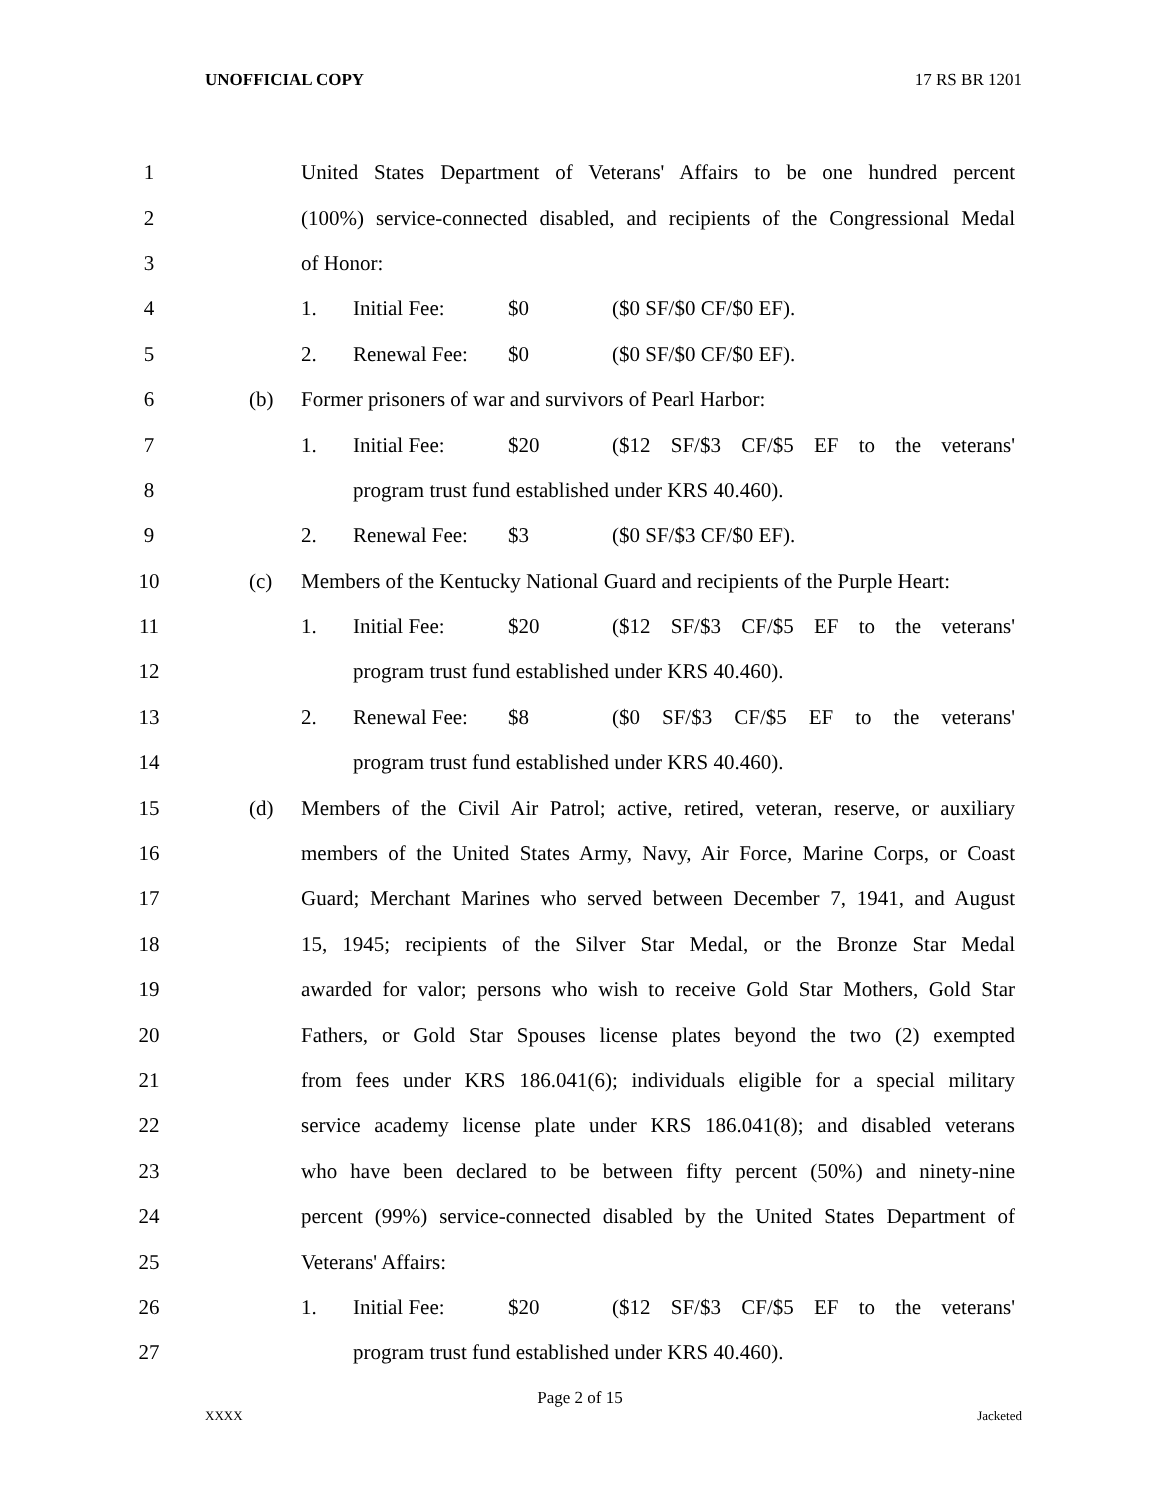UNOFFICIAL COPY 17 RS BR 1201
1
United States Department of Veterans' Affairs to be one hundred percent
2
(100%) service-connected disabled, and recipients of the Congressional Medal
3 of Honor:
4 1. Initial Fee: $0 ($0 SF/$0 CF/$0 EF).
5 2. Renewal Fee: $0 ($0 SF/$0 CF/$0 EF).
6 (b)
Former prisoners of war and survivors of Pearl Harbor:
7 1. Initial Fee: $20
($12 SF/$3 CF/$5 EF to the veterans'
8
program trust fund established under KRS 40.460).
9 2. Renewal Fee: $3 ($0 SF/$3 CF/$0 EF).
10 (c)
Members of the Kentucky National Guard and recipients of the Purple Heart:
11 1. Initial Fee: $20
($12 SF/$3 CF/$5 EF to the veterans'
12
program trust fund established under KRS 40.460).
13 2. Renewal Fee: $8
($0 SF/$3 CF/$5 EF to the veterans'
14
program trust fund established under KRS 40.460).
15 (d)
Members of the Civil Air Patrol; active, retired, veteran, reserve, or auxiliary
16
members of the United States Army, Navy, Air Force, Marine Corps, or Coast
17
Guard; Merchant Marines who served between December 7, 1941, and August
18
15, 1945; recipients of the Silver Star Medal, or the Bronze Star Medal
19
awarded for valor; persons who wish to receive Gold Star Mothers, Gold Star
20
Fathers, or Gold Star Spouses license plates beyond the two (2) exempted
21
from fees under KRS 186.041(6); individuals eligible for a special military
22
service academy license plate under KRS 186.041(8); and disabled veterans
23
who have been declared to be between fifty percent (50%) and ninety-nine
24
percent (99%) service-connected disabled by the United States Department of
25 Veterans' Affairs:
26 1. Initial Fee: $20
($12 SF/$3 CF/$5 EF to the veterans'
27
program trust fund established under KRS 40.460).
Page 2 of 15
XXXX Jacketed